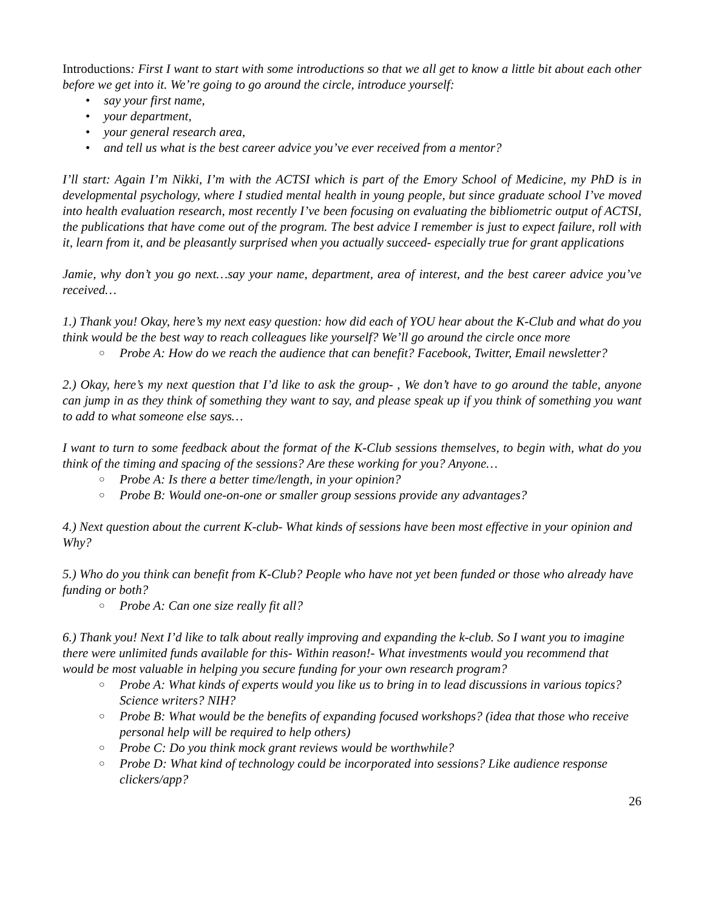Introductions: First I want to start with some introductions so that we all get to know a little bit about each other before we get into it. We’re going to go around the circle, introduce yourself:
• say your first name,
• your department,
• your general research area,
• and tell us what is the best career advice you’ve ever received from a mentor?
I’ll start: Again I’m Nikki, I’m with the ACTSI which is part of the Emory School of Medicine, my PhD is in developmental psychology, where I studied mental health in young people, but since graduate school I’ve moved into health evaluation research, most recently I’ve been focusing on evaluating the bibliometric output of ACTSI, the publications that have come out of the program. The best advice I remember is just to expect failure, roll with it, learn from it, and be pleasantly surprised when you actually succeed- especially true for grant applications
Jamie, why don’t you go next…say your name, department, area of interest, and the best career advice you’ve received…
1.) Thank you! Okay, here’s my next easy question: how did each of YOU hear about the K-Club and what do you think would be the best way to reach colleagues like yourself? We’ll go around the circle once more
○ Probe A: How do we reach the audience that can benefit? Facebook, Twitter, Email newsletter?
2.) Okay, here’s my next question that I’d like to ask the group- , We don’t have to go around the table, anyone can jump in as they think of something they want to say, and please speak up if you think of something you want to add to what someone else says…
I want to turn to some feedback about the format of the K-Club sessions themselves, to begin with, what do you think of the timing and spacing of the sessions? Are these working for you? Anyone…
○ Probe A: Is there a better time/length, in your opinion?
○ Probe B: Would one-on-one or smaller group sessions provide any advantages?
4.) Next question about the current K-club- What kinds of sessions have been most effective in your opinion and Why?
5.) Who do you think can benefit from K-Club? People who have not yet been funded or those who already have funding or both?
○ Probe A: Can one size really fit all?
6.) Thank you! Next I’d like to talk about really improving and expanding the k-club. So I want you to imagine there were unlimited funds available for this- Within reason!- What investments would you recommend that would be most valuable in helping you secure funding for your own research program?
○ Probe A: What kinds of experts would you like us to bring in to lead discussions in various topics? Science writers? NIH?
○ Probe B: What would be the benefits of expanding focused workshops? (idea that those who receive personal help will be required to help others)
○ Probe C: Do you think mock grant reviews would be worthwhile?
○ Probe D: What kind of technology could be incorporated into sessions? Like audience response clickers/app?
26